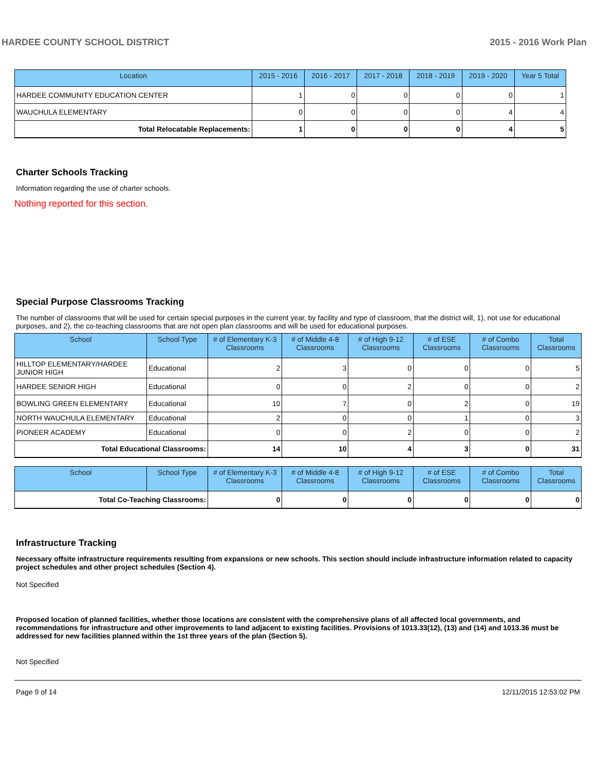HARDEE COUNTY SCHOOL DISTRICT 2015 - 2016 Work Plan
| Location | 2015 - 2016 | 2016 - 2017 | 2017 - 2018 | 2018 - 2019 | 2019 - 2020 | Year 5 Total |
| --- | --- | --- | --- | --- | --- | --- |
| HARDEE COMMUNITY EDUCATION CENTER | 1 | 0 | 0 | 0 | 0 | 1 |
| WAUCHULA ELEMENTARY | 0 | 0 | 0 | 0 | 4 | 4 |
| Total Relocatable Replacements: | 1 | 0 | 0 | 0 | 4 | 5 |
Charter Schools Tracking
Information regarding the use of charter schools.
Nothing reported for this section.
Special Purpose Classrooms Tracking
The number of classrooms that will be used for certain special purposes in the current year, by facility and type of classroom, that the district will, 1), not use for educational purposes, and 2), the co-teaching classrooms that are not open plan classrooms and will be used for educational purposes.
| School | School Type | # of Elementary K-3 Classrooms | # of Middle 4-8 Classrooms | # of High 9-12 Classrooms | # of ESE Classrooms | # of Combo Classrooms | Total Classrooms |
| --- | --- | --- | --- | --- | --- | --- | --- |
| HILLTOP ELEMENTARY/HARDEE JUNIOR HIGH | Educational | 2 | 3 | 0 | 0 | 0 | 5 |
| HARDEE SENIOR HIGH | Educational | 0 | 0 | 2 | 0 | 0 | 2 |
| BOWLING GREEN ELEMENTARY | Educational | 10 | 7 | 0 | 2 | 0 | 19 |
| NORTH WAUCHULA ELEMENTARY | Educational | 2 | 0 | 0 | 1 | 0 | 3 |
| PIONEER ACADEMY | Educational | 0 | 0 | 2 | 0 | 0 | 2 |
| Total Educational Classrooms: | | 14 | 10 | 4 | 3 | 0 | 31 |
| School | School Type | # of Elementary K-3 Classrooms | # of Middle 4-8 Classrooms | # of High 9-12 Classrooms | # of ESE Classrooms | # of Combo Classrooms | Total Classrooms |
| --- | --- | --- | --- | --- | --- | --- | --- |
| Total Co-Teaching Classrooms: | | 0 | 0 | 0 | 0 | 0 | 0 |
Infrastructure Tracking
Necessary offsite infrastructure requirements resulting from expansions or new schools. This section should include infrastructure information related to capacity project schedules and other project schedules (Section 4).
Not Specified
Proposed location of planned facilities, whether those locations are consistent with the comprehensive plans of all affected local governments, and recommendations for infrastructure and other improvements to land adjacent to existing facilities. Provisions of 1013.33(12), (13) and (14) and 1013.36 must be addressed for new facilities planned within the 1st three years of the plan (Section 5).
Not Specified
Page 9 of 14 12/11/2015 12:53:02 PM